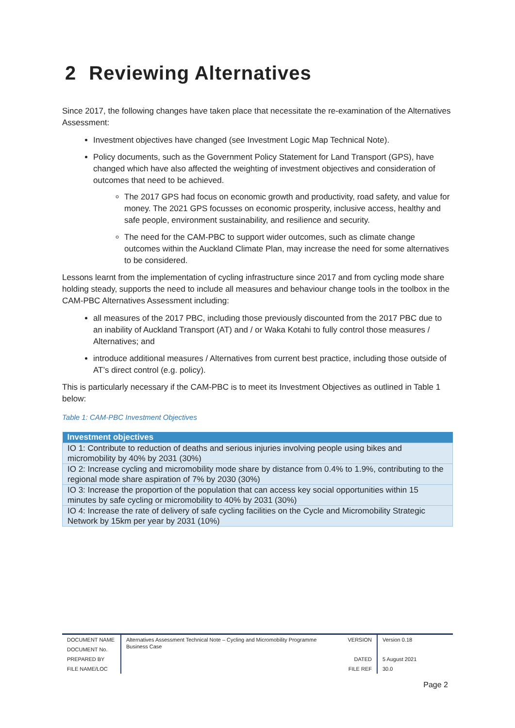2 Reviewing Alternatives
Since 2017, the following changes have taken place that necessitate the re-examination of the Alternatives Assessment:
Investment objectives have changed (see Investment Logic Map Technical Note).
Policy documents, such as the Government Policy Statement for Land Transport (GPS), have changed which have also affected the weighting of investment objectives and consideration of outcomes that need to be achieved.
The 2017 GPS had focus on economic growth and productivity, road safety, and value for money. The 2021 GPS focusses on economic prosperity, inclusive access, healthy and safe people, environment sustainability, and resilience and security.
The need for the CAM-PBC to support wider outcomes, such as climate change outcomes within the Auckland Climate Plan, may increase the need for some alternatives to be considered.
Lessons learnt from the implementation of cycling infrastructure since 2017 and from cycling mode share holding steady, supports the need to include all measures and behaviour change tools in the toolbox in the CAM-PBC Alternatives Assessment including:
all measures of the 2017 PBC, including those previously discounted from the 2017 PBC due to an inability of Auckland Transport (AT) and / or Waka Kotahi to fully control those measures / Alternatives; and
introduce additional measures / Alternatives from current best practice, including those outside of AT’s direct control (e.g. policy).
This is particularly necessary if the CAM-PBC is to meet its Investment Objectives as outlined in Table 1 below:
Table 1: CAM-PBC Investment Objectives
| Investment objectives |
| --- |
| IO 1: Contribute to reduction of deaths and serious injuries involving people using bikes and micromobility by 40% by 2031 (30%) |
| IO 2: Increase cycling and micromobility mode share by distance from 0.4% to 1.9%, contributing to the regional mode share aspiration of 7% by 2030 (30%) |
| IO 3: Increase the proportion of the population that can access key social opportunities within 15 minutes by safe cycling or micromobility to 40% by 2031 (30%) |
| IO 4: Increase the rate of delivery of safe cycling facilities on the Cycle and Micromobility Strategic Network by 15km per year by 2031 (10%) |
| DOCUMENT NAME | Alternatives Assessment Technical Note – Cycling and Micromobility Programme Business Case | VERSION | Version 0.18 |
| DOCUMENT No. | | | |
| PREPARED BY | | DATED | 5 August 2021 |
| FILE NAME/LOC | | FILE REF | 30.0 |
Page 2